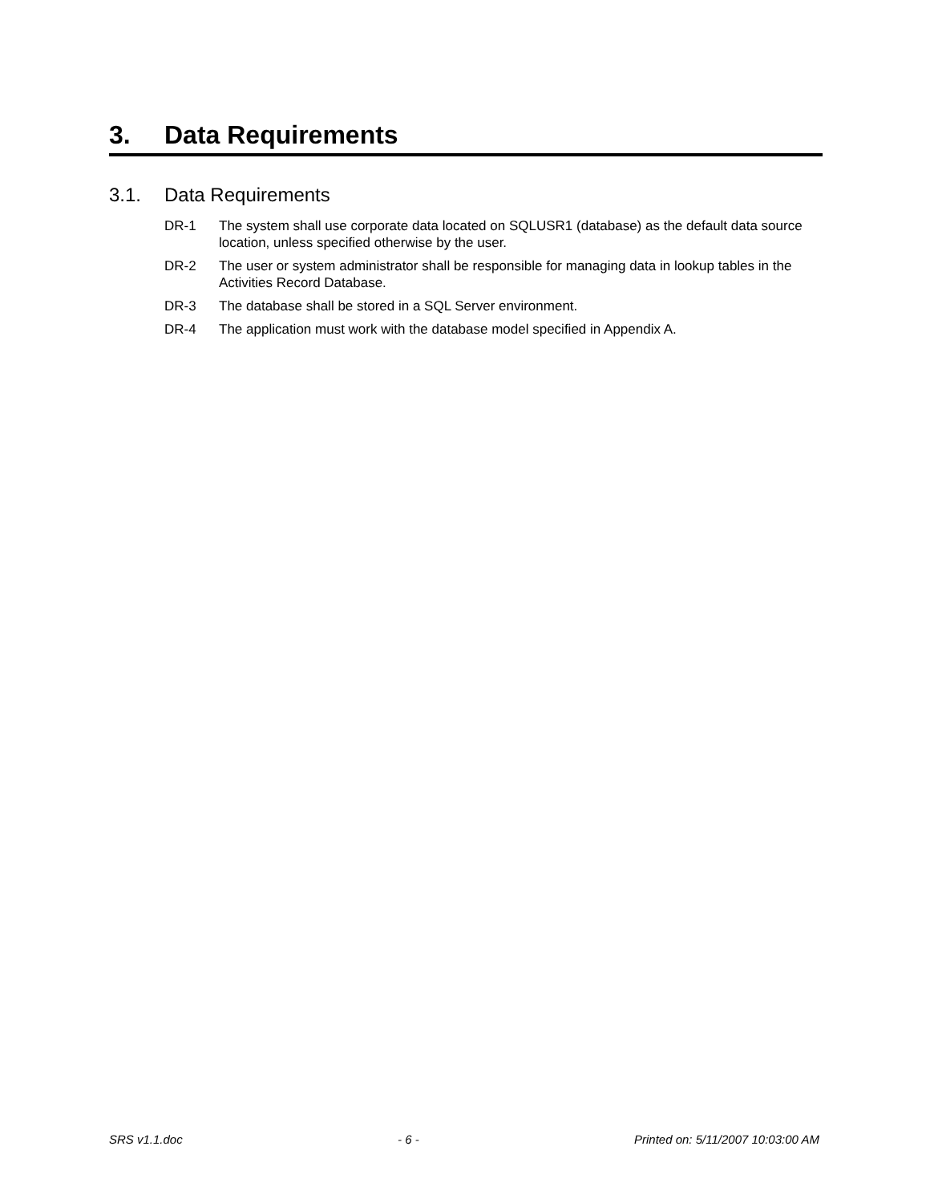3. Data Requirements
3.1. Data Requirements
DR-1 The system shall use corporate data located on SQLUSR1 (database) as the default data source location, unless specified otherwise by the user.
DR-2 The user or system administrator shall be responsible for managing data in lookup tables in the Activities Record Database.
DR-3 The database shall be stored in a SQL Server environment.
DR-4 The application must work with the database model specified in Appendix A.
SRS v1.1.doc - 6 - Printed on: 5/11/2007 10:03:00 AM